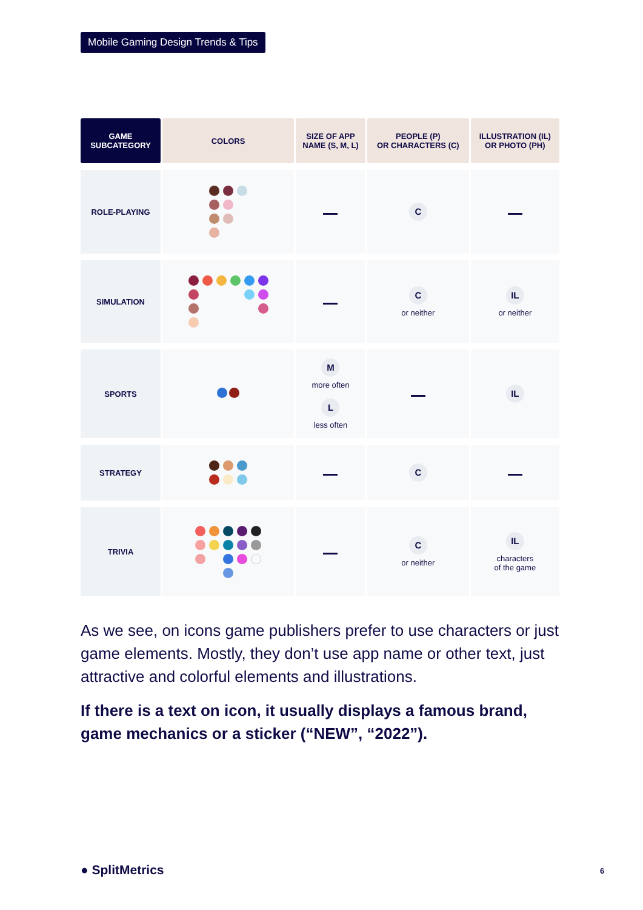Mobile Gaming Design Trends & Tips
| GAME SUBCATEGORY | COLORS | SIZE OF APP NAME (S, M, L) | PEOPLE (P) OR CHARACTERS (C) | ILLUSTRATION (IL) OR PHOTO (PH) |
| --- | --- | --- | --- | --- |
| ROLE-PLAYING | | | C | |
| SIMULATION | | | C or neither | IL or neither |
| SPORTS | | M more often L less often | | IL |
| STRATEGY | | | C | |
| TRIVIA | | | C or neither | IL characters of the game |
As we see, on icons game publishers prefer to use characters or just game elements. Mostly, they don’t use app name or other text, just attractive and colorful elements and illustrations.
If there is a text on icon, it usually displays a famous brand, game mechanics or a sticker (“NEW”, “2022”).
● SplitMetrics 6